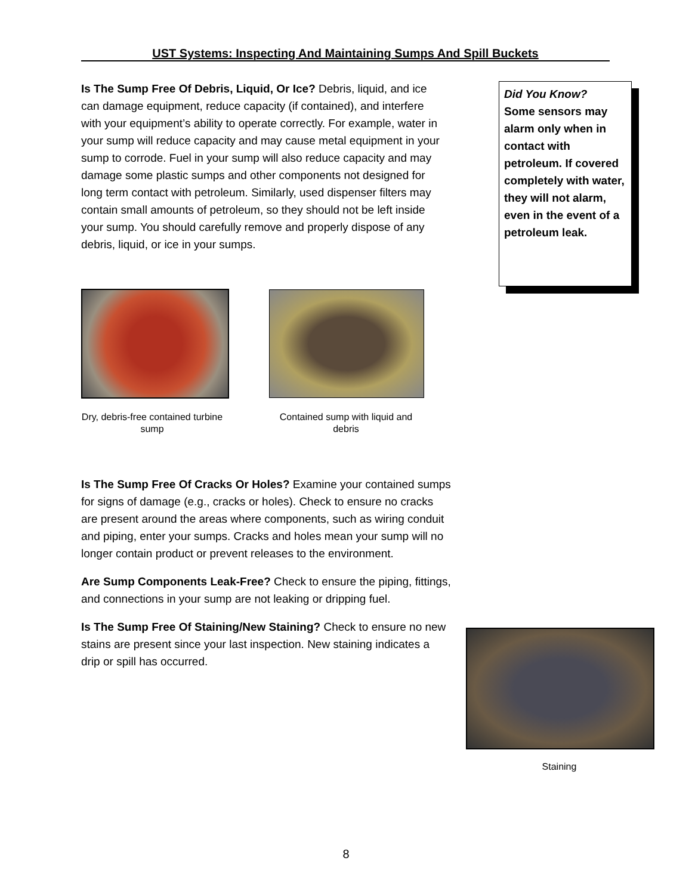UST Systems: Inspecting And Maintaining Sumps And Spill Buckets
Is The Sump Free Of Debris, Liquid, Or Ice? Debris, liquid, and ice can damage equipment, reduce capacity (if contained), and interfere with your equipment’s ability to operate correctly. For example, water in your sump will reduce capacity and may cause metal equipment in your sump to corrode. Fuel in your sump will also reduce capacity and may damage some plastic sumps and other components not designed for long term contact with petroleum. Similarly, used dispenser filters may contain small amounts of petroleum, so they should not be left inside your sump. You should carefully remove and properly dispose of any debris, liquid, or ice in your sumps.
Did You Know?
Some sensors may alarm only when in contact with petroleum. If covered completely with water, they will not alarm, even in the event of a petroleum leak.
Dry, debris-free contained turbine sump
Contained sump with liquid and debris
Is The Sump Free Of Cracks Or Holes? Examine your contained sumps for signs of damage (e.g., cracks or holes). Check to ensure no cracks are present around the areas where components, such as wiring conduit and piping, enter your sumps. Cracks and holes mean your sump will no longer contain product or prevent releases to the environment.
Are Sump Components Leak-Free? Check to ensure the piping, fittings, and connections in your sump are not leaking or dripping fuel.
Is The Sump Free Of Staining/New Staining? Check to ensure no new stains are present since your last inspection. New staining indicates a drip or spill has occurred.
Staining
8